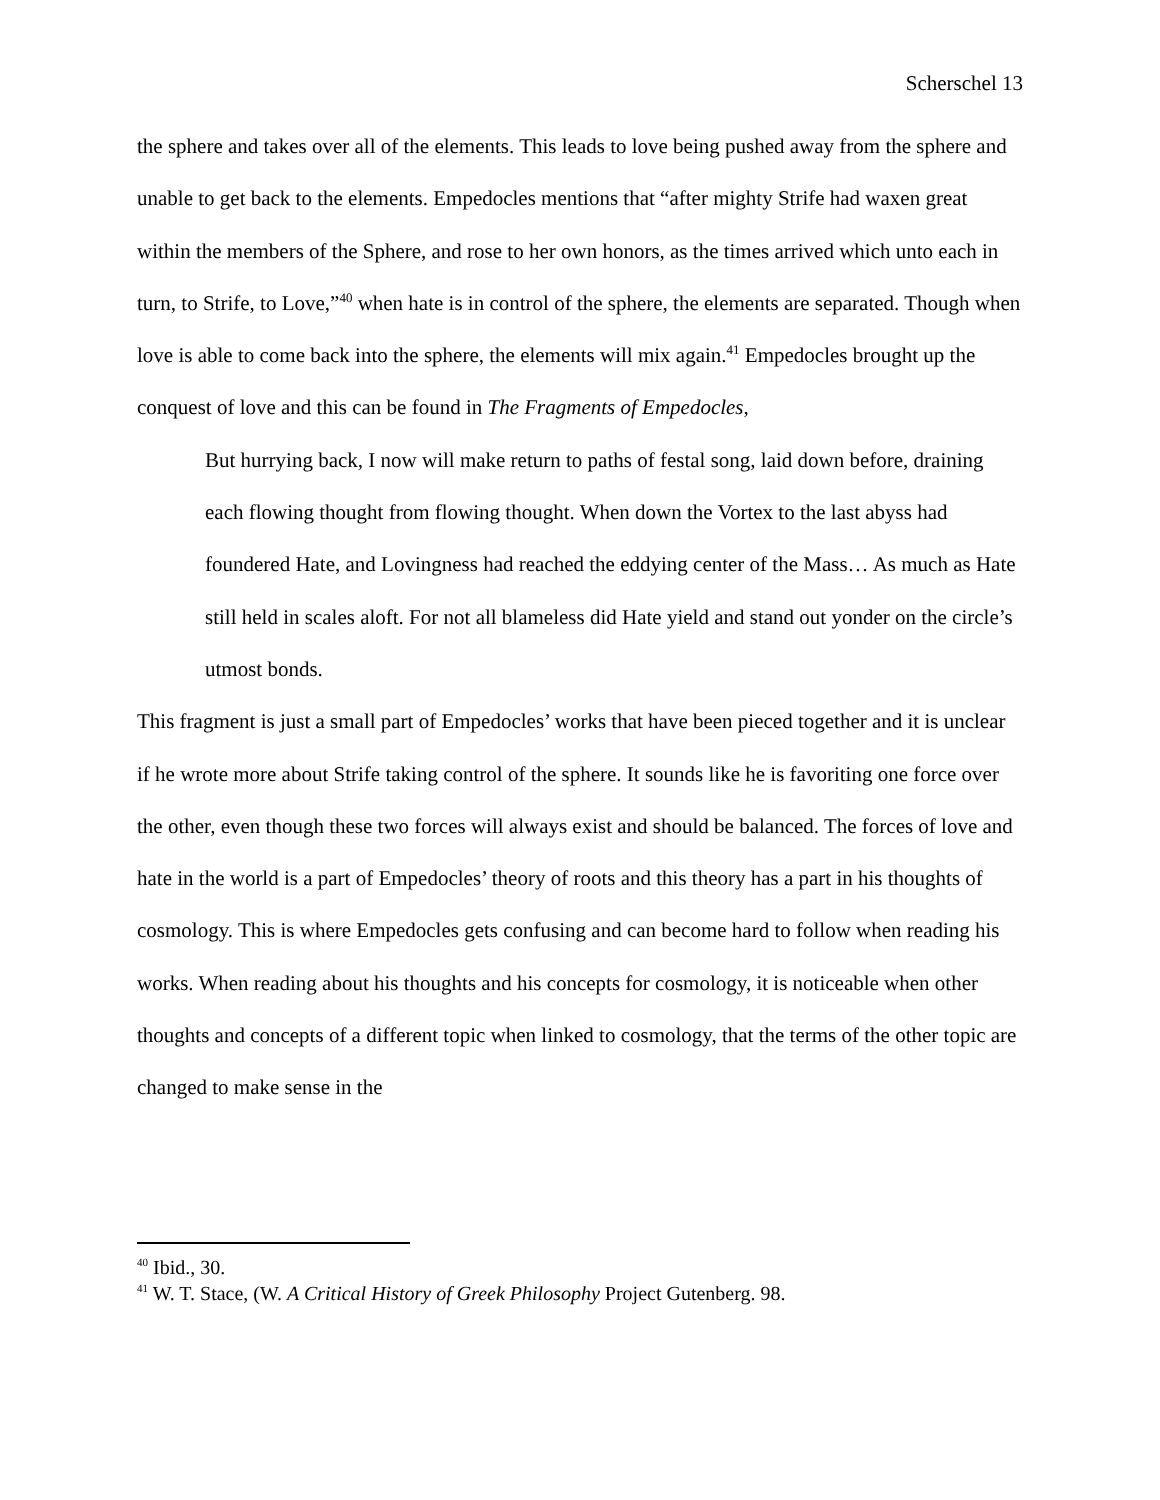Scherschel 13
the sphere and takes over all of the elements. This leads to love being pushed away from the sphere and unable to get back to the elements. Empedocles mentions that “after mighty Strife had waxen great within the members of the Sphere, and rose to her own honors, as the times arrived which unto each in turn, to Strife, to Love,”<sup>40</sup> when hate is in control of the sphere, the elements are separated. Though when love is able to come back into the sphere, the elements will mix again.<sup>41</sup> Empedocles brought up the conquest of love and this can be found in The Fragments of Empedocles,
But hurrying back, I now will make return to paths of festal song, laid down before, draining each flowing thought from flowing thought. When down the Vortex to the last abyss had foundered Hate, and Lovingness had reached the eddying center of the Mass… As much as Hate still held in scales aloft. For not all blameless did Hate yield and stand out yonder on the circle’s utmost bonds.
This fragment is just a small part of Empedocles’ works that have been pieced together and it is unclear if he wrote more about Strife taking control of the sphere. It sounds like he is favoriting one force over the other, even though these two forces will always exist and should be balanced. The forces of love and hate in the world is a part of Empedocles’ theory of roots and this theory has a part in his thoughts of cosmology. This is where Empedocles gets confusing and can become hard to follow when reading his works. When reading about his thoughts and his concepts for cosmology, it is noticeable when other thoughts and concepts of a different topic when linked to cosmology, that the terms of the other topic are changed to make sense in the
<sup>40</sup> Ibid., 30.
<sup>41</sup> W. T. Stace, (W. A Critical History of Greek Philosophy Project Gutenberg. 98.